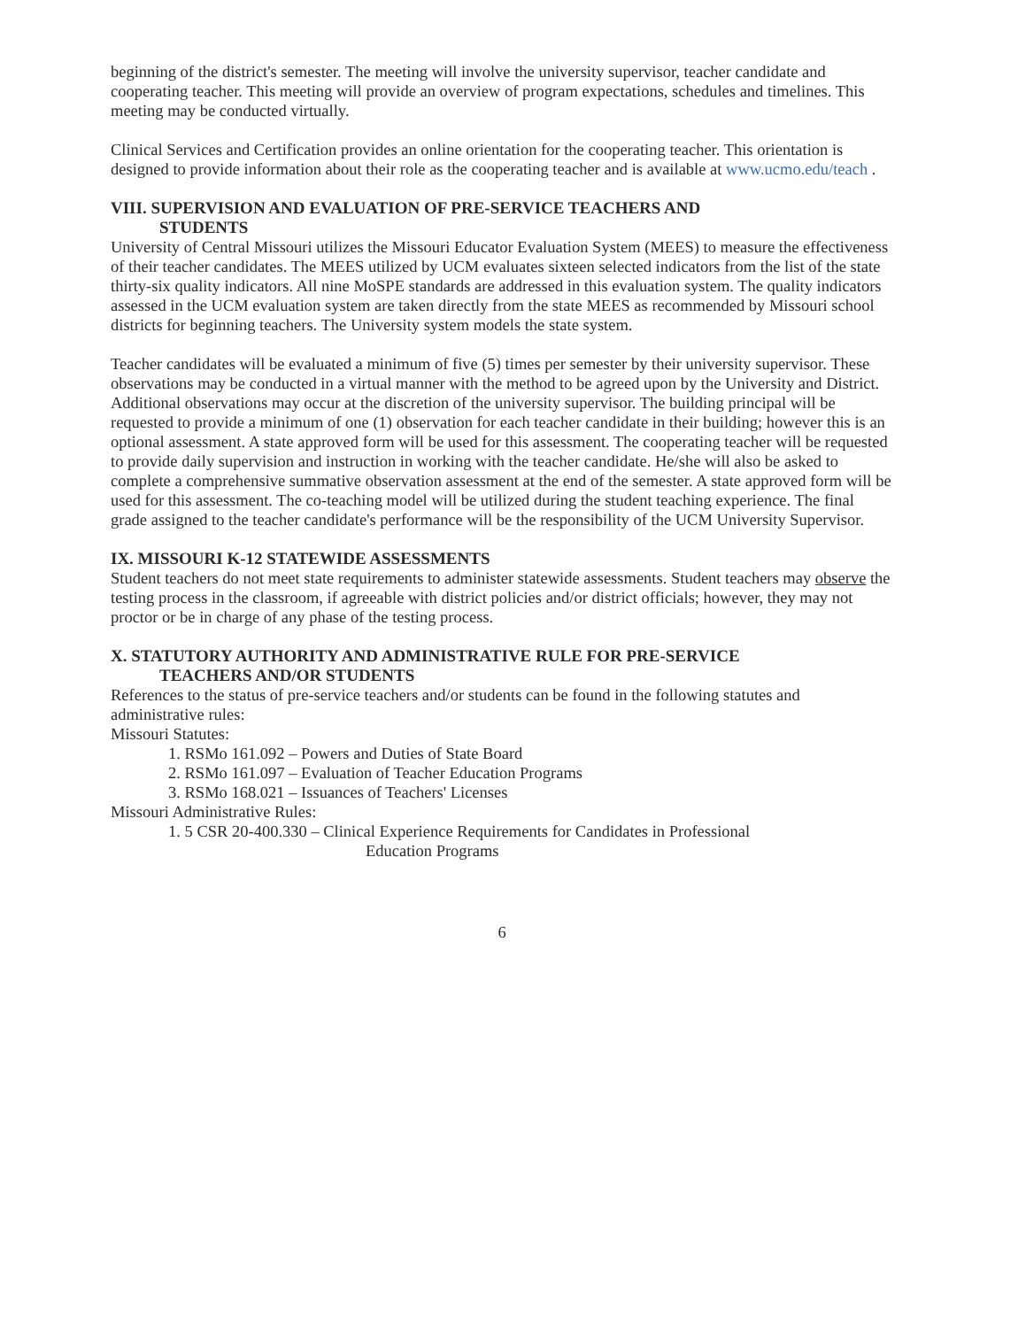beginning of the district's semester. The meeting will involve the university supervisor, teacher candidate and cooperating teacher. This meeting will provide an overview of program expectations, schedules and timelines. This meeting may be conducted virtually.
Clinical Services and Certification provides an online orientation for the cooperating teacher. This orientation is designed to provide information about their role as the cooperating teacher and is available at www.ucmo.edu/teach .
VIII. SUPERVISION AND EVALUATION OF PRE-SERVICE TEACHERS AND
STUDENTS
University of Central Missouri utilizes the Missouri Educator Evaluation System (MEES) to measure the effectiveness of their teacher candidates. The MEES utilized by UCM evaluates sixteen selected indicators from the list of the state thirty-six quality indicators. All nine MoSPE standards are addressed in this evaluation system. The quality indicators assessed in the UCM evaluation system are taken directly from the state MEES as recommended by Missouri school districts for beginning teachers. The University system models the state system.
Teacher candidates will be evaluated a minimum of five (5) times per semester by their university supervisor. These observations may be conducted in a virtual manner with the method to be agreed upon by the University and District. Additional observations may occur at the discretion of the university supervisor. The building principal will be requested to provide a minimum of one (1) observation for each teacher candidate in their building; however this is an optional assessment. A state approved form will be used for this assessment. The cooperating teacher will be requested to provide daily supervision and instruction in working with the teacher candidate. He/she will also be asked to complete a comprehensive summative observation assessment at the end of the semester. A state approved form will be used for this assessment. The co-teaching model will be utilized during the student teaching experience. The final grade assigned to the teacher candidate's performance will be the responsibility of the UCM University Supervisor.
IX. MISSOURI K-12 STATEWIDE ASSESSMENTS
Student teachers do not meet state requirements to administer statewide assessments. Student teachers may observe the testing process in the classroom, if agreeable with district policies and/or district officials; however, they may not proctor or be in charge of any phase of the testing process.
X. STATUTORY AUTHORITY AND ADMINISTRATIVE RULE FOR PRE-SERVICE
TEACHERS AND/OR STUDENTS
References to the status of pre-service teachers and/or students can be found in the following statutes and administrative rules:
Missouri Statutes:
1. RSMo 161.092 – Powers and Duties of State Board
2. RSMo 161.097 – Evaluation of Teacher Education Programs
3. RSMo 168.021 – Issuances of Teachers' Licenses
Missouri Administrative Rules:
1. 5 CSR 20-400.330 – Clinical Experience Requirements for Candidates in Professional
Education Programs
6